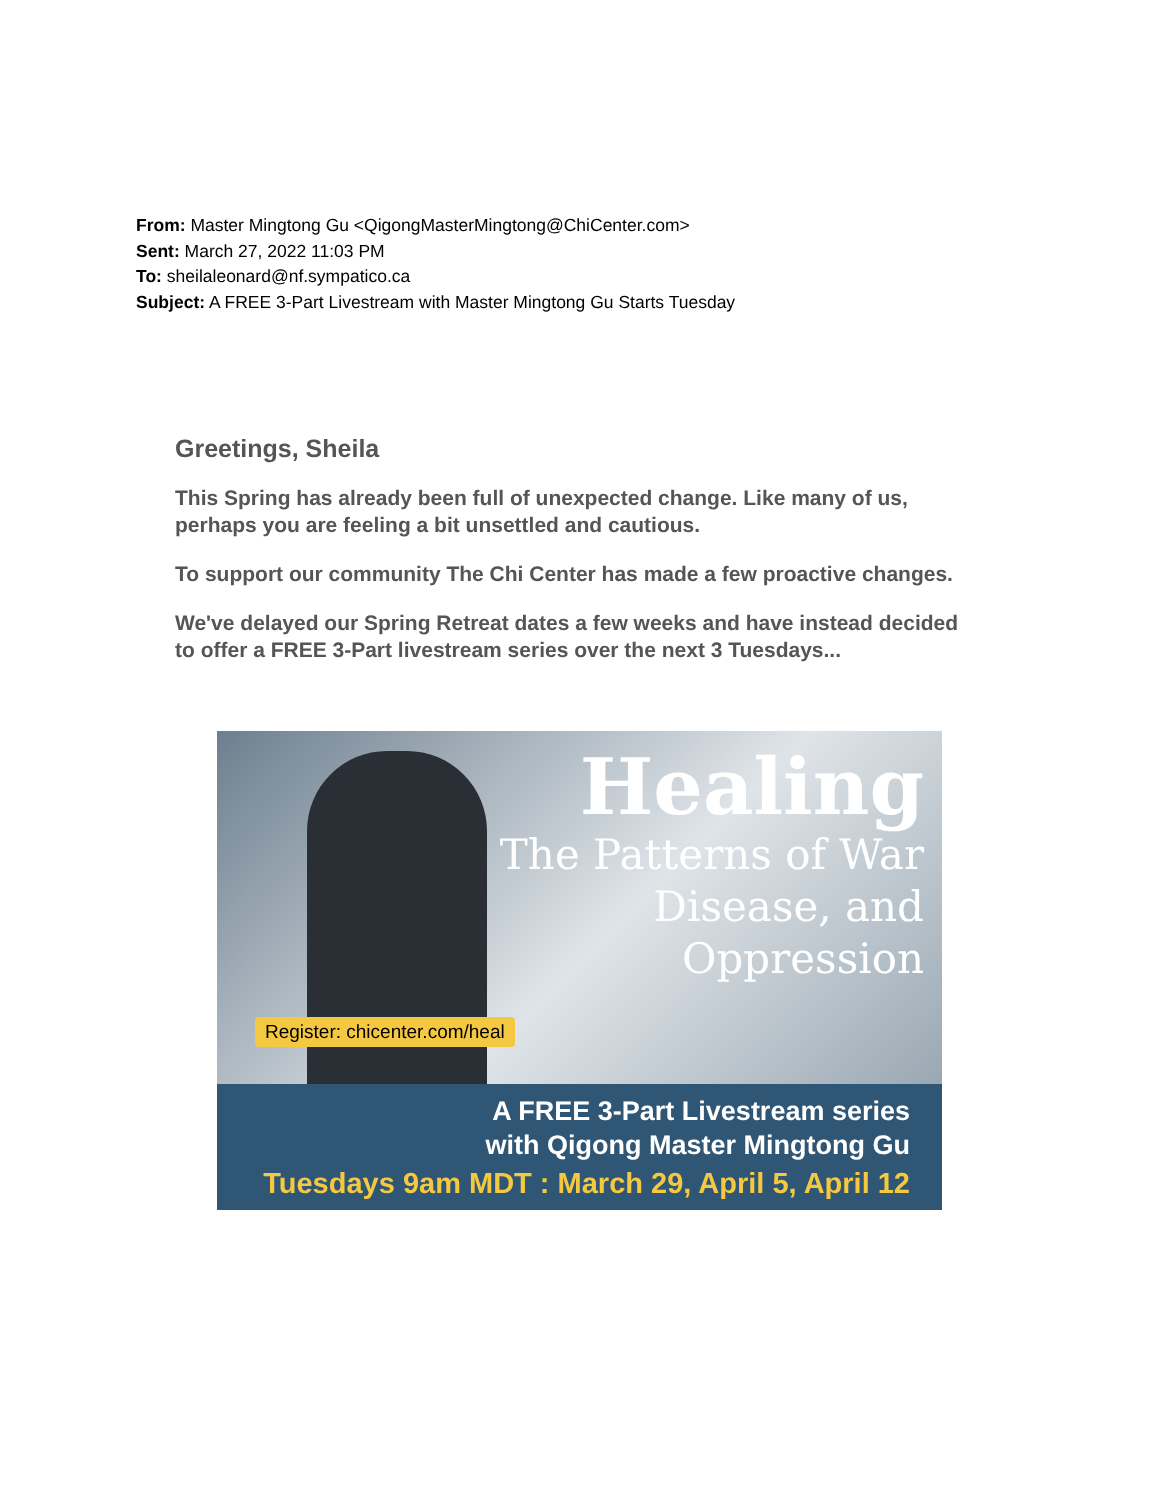From: Master Mingtong Gu <QigongMasterMingtong@ChiCenter.com>
Sent: March 27, 2022 11:03 PM
To: sheilaleonard@nf.sympatico.ca
Subject: A FREE 3-Part Livestream with Master Mingtong Gu Starts Tuesday
Greetings, Sheila
This Spring has already been full of unexpected change. Like many of us, perhaps you are feeling a bit unsettled and cautious.
To support our community The Chi Center has made a few proactive changes.
We've delayed our Spring Retreat dates a few weeks and have instead decided to offer a FREE 3-Part livestream series over the next 3 Tuesdays...
Healing
The Patterns of War
Disease, and
Oppression
Register: chicenter.com/heal
A FREE 3-Part Livestream series
with Qigong Master Mingtong Gu
Tuesdays 9am MDT : March 29, April 5, April 12